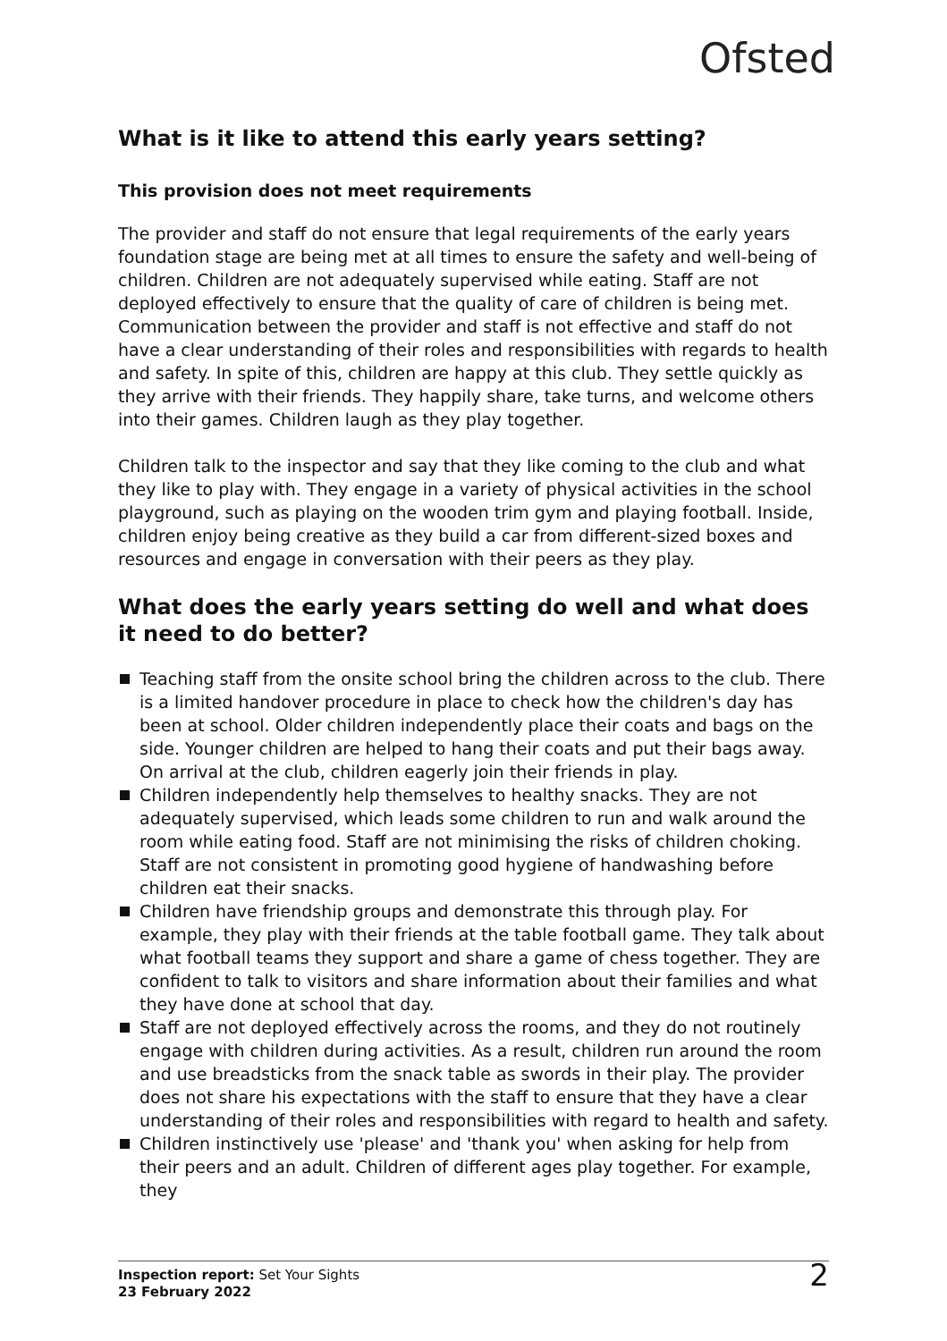Ofsted
What is it like to attend this early years setting?
This provision does not meet requirements
The provider and staff do not ensure that legal requirements of the early years foundation stage are being met at all times to ensure the safety and well-being of children. Children are not adequately supervised while eating. Staff are not deployed effectively to ensure that the quality of care of children is being met. Communication between the provider and staff is not effective and staff do not have a clear understanding of their roles and responsibilities with regards to health and safety. In spite of this, children are happy at this club. They settle quickly as they arrive with their friends. They happily share, take turns, and welcome others into their games. Children laugh as they play together.
Children talk to the inspector and say that they like coming to the club and what they like to play with. They engage in a variety of physical activities in the school playground, such as playing on the wooden trim gym and playing football. Inside, children enjoy being creative as they build a car from different-sized boxes and resources and engage in conversation with their peers as they play.
What does the early years setting do well and what does it need to do better?
Teaching staff from the onsite school bring the children across to the club. There is a limited handover procedure in place to check how the children's day has been at school. Older children independently place their coats and bags on the side. Younger children are helped to hang their coats and put their bags away. On arrival at the club, children eagerly join their friends in play.
Children independently help themselves to healthy snacks. They are not adequately supervised, which leads some children to run and walk around the room while eating food. Staff are not minimising the risks of children choking. Staff are not consistent in promoting good hygiene of handwashing before children eat their snacks.
Children have friendship groups and demonstrate this through play. For example, they play with their friends at the table football game. They talk about what football teams they support and share a game of chess together. They are confident to talk to visitors and share information about their families and what they have done at school that day.
Staff are not deployed effectively across the rooms, and they do not routinely engage with children during activities. As a result, children run around the room and use breadsticks from the snack table as swords in their play. The provider does not share his expectations with the staff to ensure that they have a clear understanding of their roles and responsibilities with regard to health and safety.
Children instinctively use 'please' and 'thank you' when asking for help from their peers and an adult. Children of different ages play together. For example, they
Inspection report: Set Your Sights
23 February 2022
2